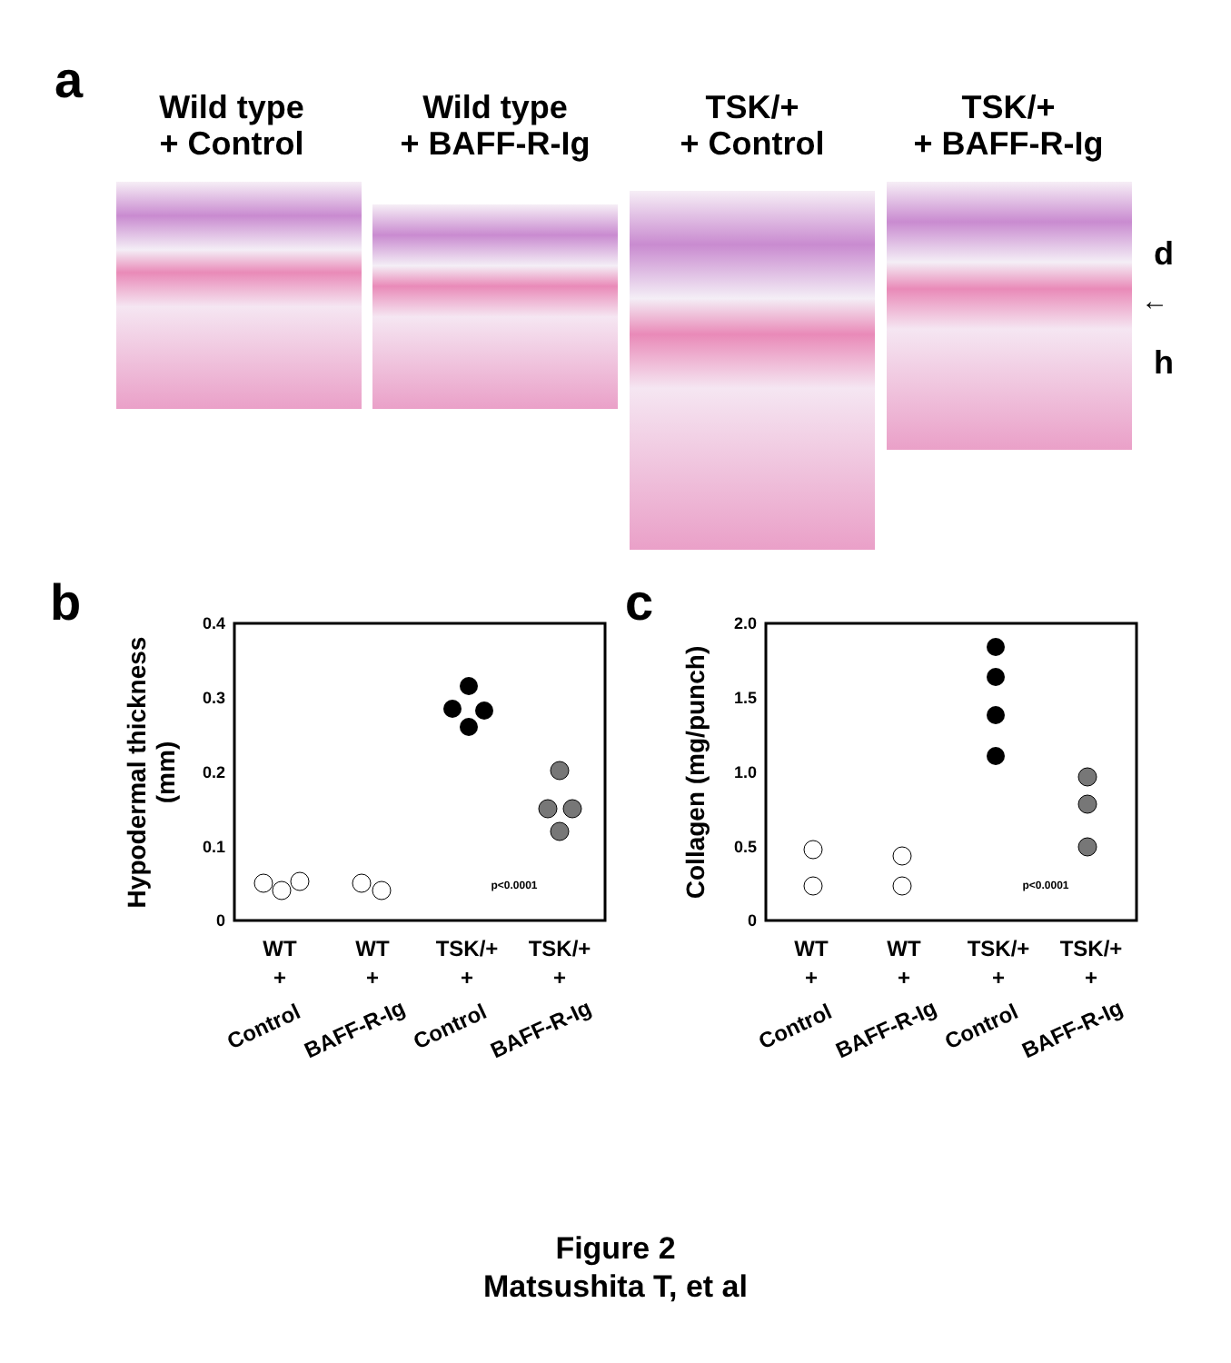a
Wild type
+ Control
Wild type
+ BAFF-R-Ig
TSK/+
+ Control
TSK/+
+ BAFF-R-Ig
d
←
h
b c
0.4
0.3
0.2
0.1
0
Hypodermal thickness
(mm)
p<0.0001
WT
WT
TSK/+
TSK/+
+
+
+
+
Control
BAFF-R-Ig
Control
BAFF-R-Ig
2.0
1.5
1.0
0.5
0
Collagen (mg/punch)
p<0.0001
WT
WT
TSK/+
TSK/+
+
+
+
+
Control
BAFF-R-Ig
Control
BAFF-R-Ig
Figure 2
Matsushita T, et al